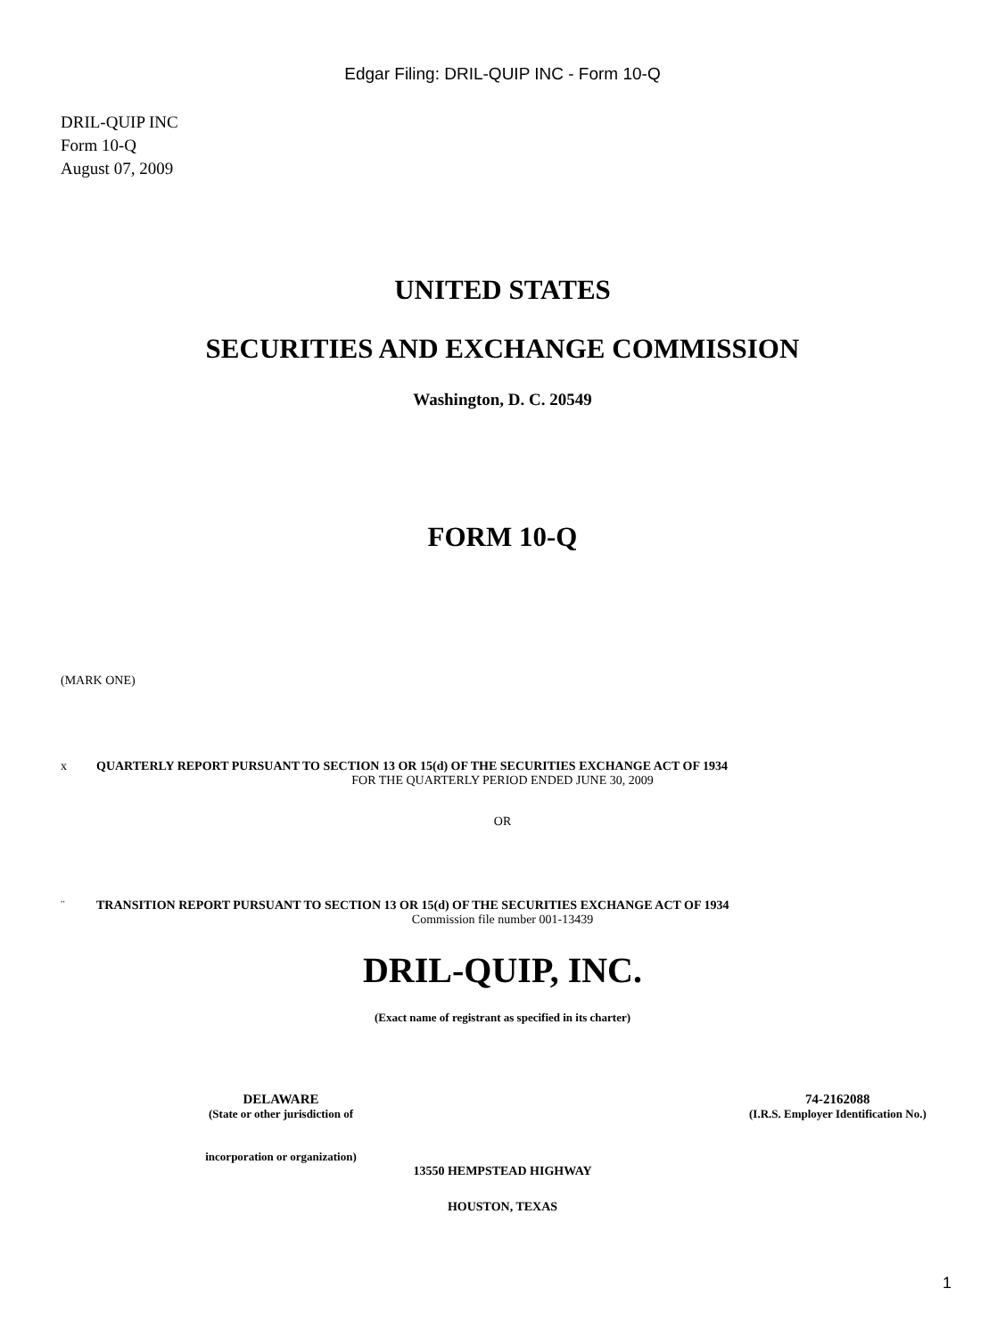Edgar Filing: DRIL-QUIP INC - Form 10-Q
DRIL-QUIP INC
Form 10-Q
August 07, 2009
UNITED STATES
SECURITIES AND EXCHANGE COMMISSION
Washington, D. C. 20549
FORM 10-Q
(MARK ONE)
x QUARTERLY REPORT PURSUANT TO SECTION 13 OR 15(d) OF THE SECURITIES EXCHANGE ACT OF 1934
FOR THE QUARTERLY PERIOD ENDED JUNE 30, 2009
OR
¨ TRANSITION REPORT PURSUANT TO SECTION 13 OR 15(d) OF THE SECURITIES EXCHANGE ACT OF 1934
Commission file number 001-13439
DRIL-QUIP, INC.
(Exact name of registrant as specified in its charter)
DELAWARE
(State or other jurisdiction of
incorporation or organization)
74-2162088
(I.R.S. Employer Identification No.)
13550 HEMPSTEAD HIGHWAY
HOUSTON, TEXAS
1